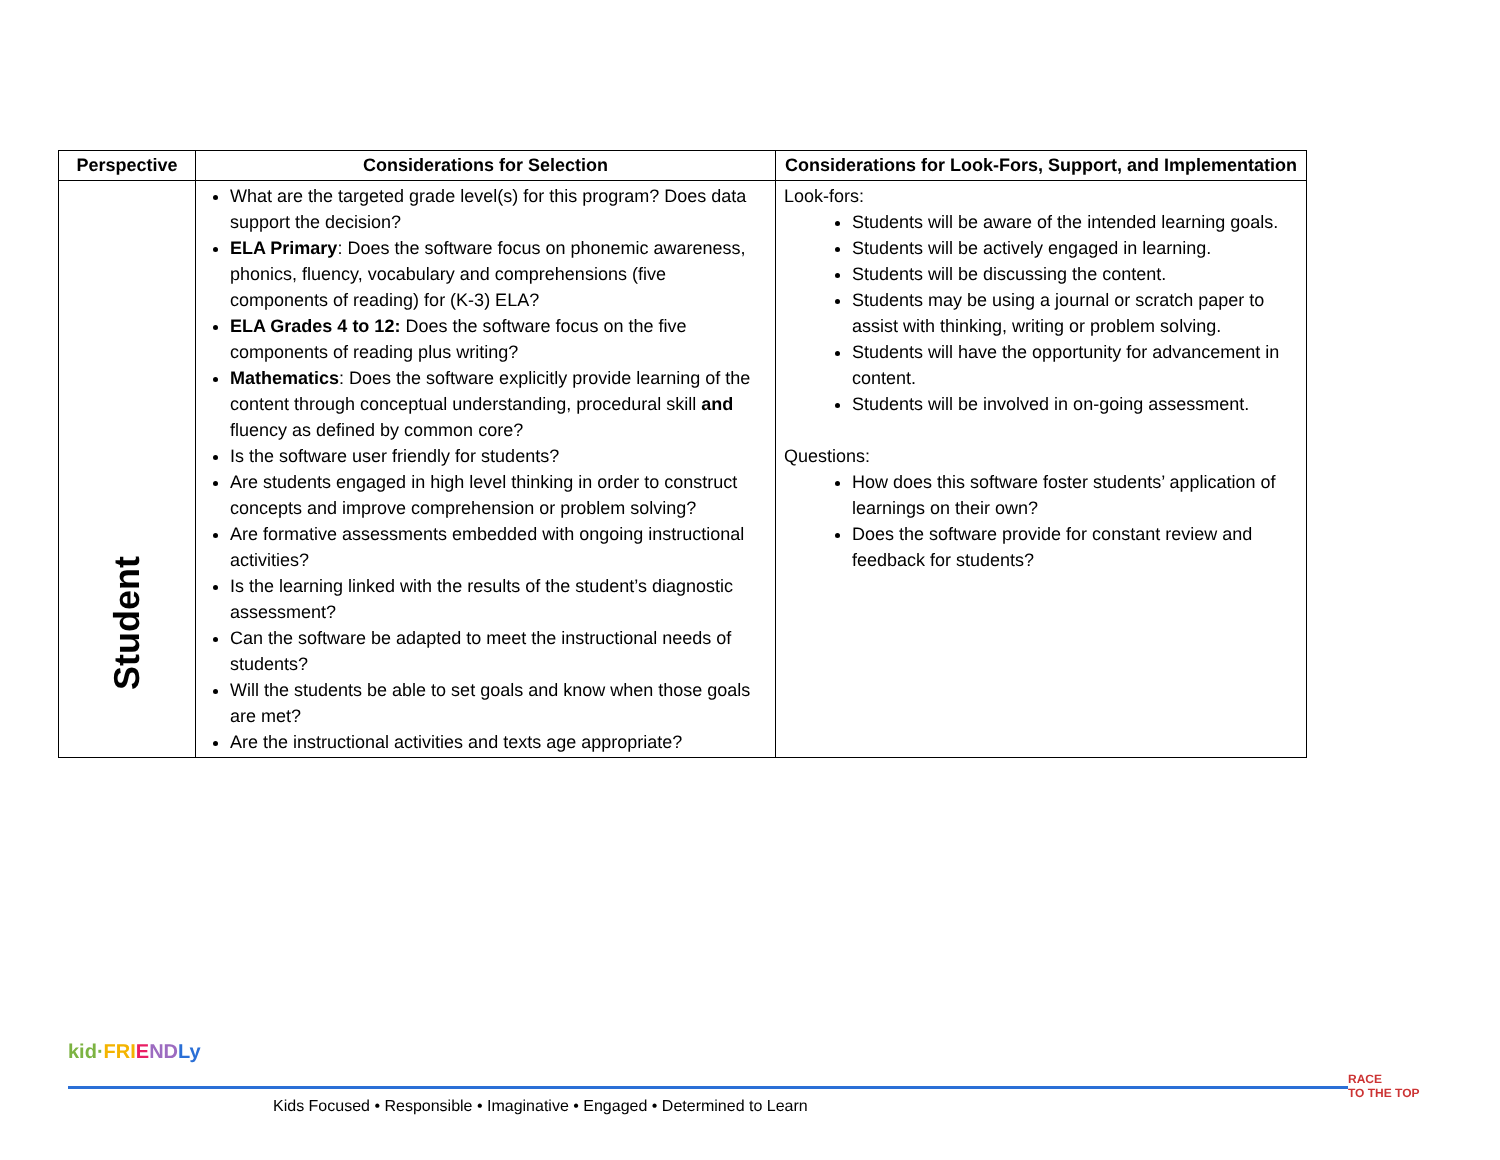| Perspective | Considerations for Selection | Considerations for Look-Fors, Support, and Implementation |
| --- | --- | --- |
| Student | What are the targeted grade level(s) for this program? Does data support the decision? ELA Primary : Does the software focus on phonemic awareness, phonics, fluency, vocabulary and comprehensions (five components of reading) for (K-3) ELA? ELA Grades 4 to 12: Does the software focus on the five components of reading plus writing? Mathematics : Does the software explicitly provide learning of the content through conceptual understanding, procedural skill and fluency as defined by common core? Is the software user friendly for students? Are students engaged in high level thinking in order to construct concepts and improve comprehension or problem solving? Are formative assessments embedded with ongoing instructional activities? Is the learning linked with the results of the student’s diagnostic assessment? Can the software be adapted to meet the instructional needs of students? Will the students be able to set goals and know when those goals are met? Are the instructional activities and texts age appropriate? | Look-fors: Students will be aware of the intended learning goals. Students will be actively engaged in learning. Students will be discussing the content. Students may be using a journal or scratch paper to assist with thinking, writing or problem solving. Students will have the opportunity for advancement in content. Students will be involved in on-going assessment. Questions: How does this software foster students’ application of learnings on their own? Does the software provide for constant review and feedback for students? |
kid·FRI END Ly
Kids Focused • Responsible • Imaginative • Engaged • Determined to Learn
RACE
TO THE TOP